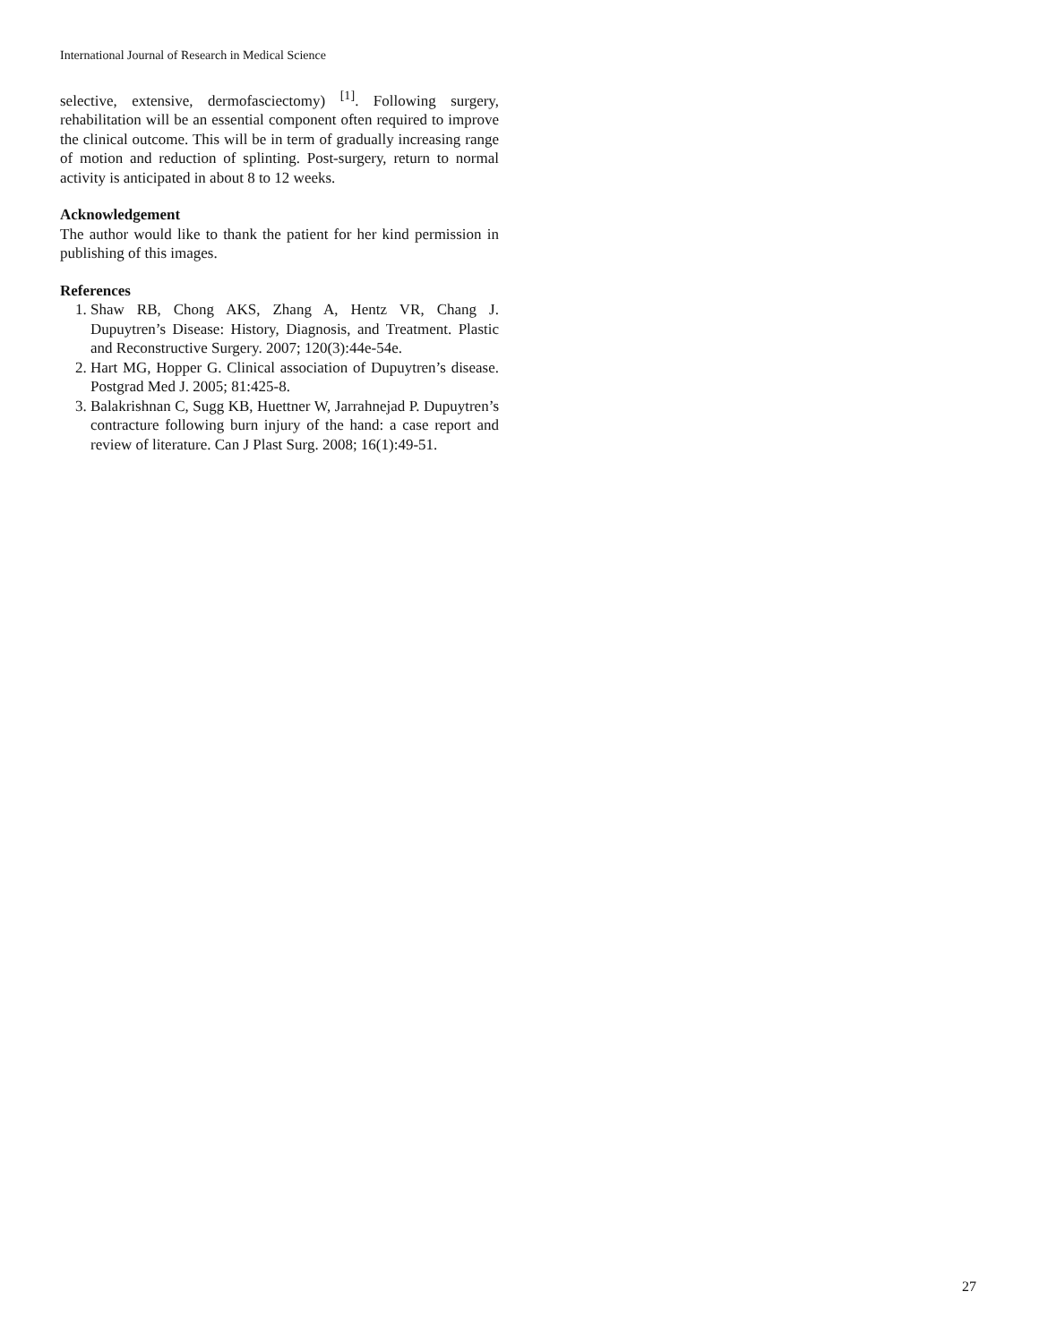International Journal of Research in Medical Science
selective, extensive, dermofasciectomy) <sup>[1]</sup>. Following surgery, rehabilitation will be an essential component often required to improve the clinical outcome. This will be in term of gradually increasing range of motion and reduction of splinting. Post-surgery, return to normal activity is anticipated in about 8 to 12 weeks.
Acknowledgement
The author would like to thank the patient for her kind permission in publishing of this images.
References
1. Shaw RB, Chong AKS, Zhang A, Hentz VR, Chang J. Dupuytren’s Disease: History, Diagnosis, and Treatment. Plastic and Reconstructive Surgery. 2007; 120(3):44e-54e.
2. Hart MG, Hopper G. Clinical association of Dupuytren’s disease. Postgrad Med J. 2005; 81:425-8.
3. Balakrishnan C, Sugg KB, Huettner W, Jarrahnejad P. Dupuytren’s contracture following burn injury of the hand: a case report and review of literature. Can J Plast Surg. 2008; 16(1):49-51.
27